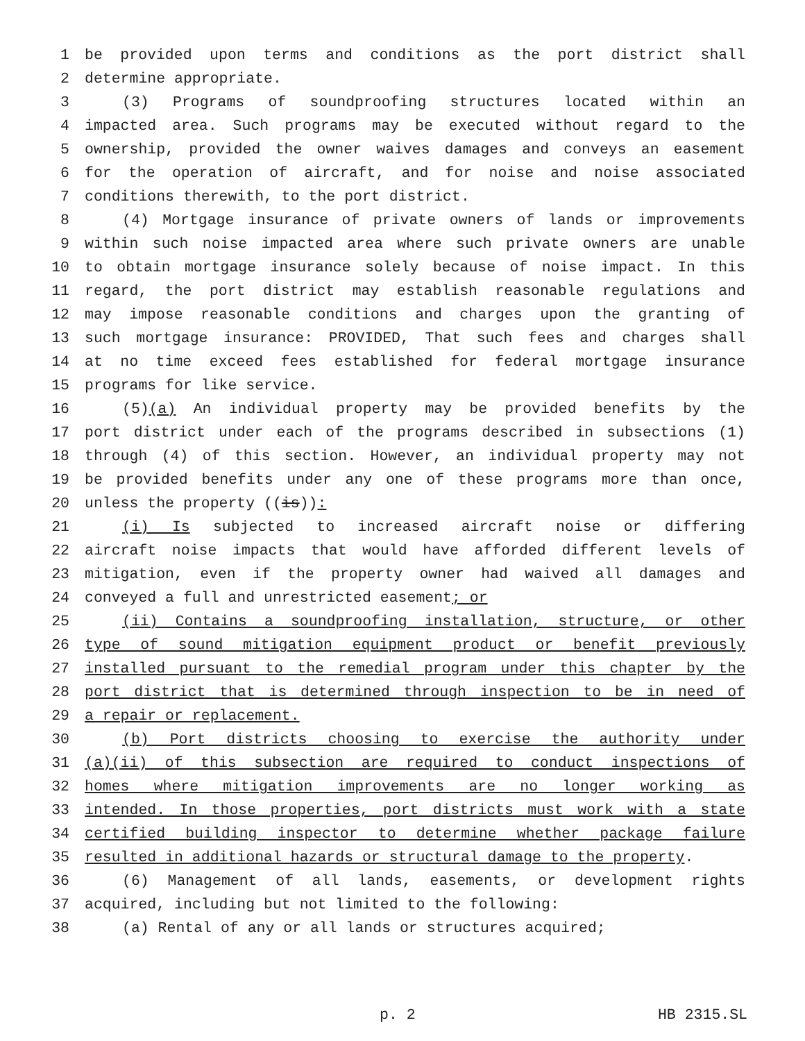1 be provided upon terms and conditions as the port district shall
2 determine appropriate.
3 (3) Programs of soundproofing structures located within an
4 impacted area. Such programs may be executed without regard to the
5 ownership, provided the owner waives damages and conveys an easement
6 for the operation of aircraft, and for noise and noise associated
7 conditions therewith, to the port district.
8 (4) Mortgage insurance of private owners of lands or improvements
9 within such noise impacted area where such private owners are unable
10 to obtain mortgage insurance solely because of noise impact. In this
11 regard, the port district may establish reasonable regulations and
12 may impose reasonable conditions and charges upon the granting of
13 such mortgage insurance: PROVIDED, That such fees and charges shall
14 at no time exceed fees established for federal mortgage insurance
15 programs for like service.
16 (5)(a) An individual property may be provided benefits by the
17 port district under each of the programs described in subsections (1)
18 through (4) of this section. However, an individual property may not
19 be provided benefits under any one of these programs more than once,
20 unless the property ((is)):
21 (i) Is subjected to increased aircraft noise or differing
22 aircraft noise impacts that would have afforded different levels of
23 mitigation, even if the property owner had waived all damages and
24 conveyed a full and unrestricted easement; or
25 (ii) Contains a soundproofing installation, structure, or other
26 type of sound mitigation equipment product or benefit previously
27 installed pursuant to the remedial program under this chapter by the
28 port district that is determined through inspection to be in need of
29 a repair or replacement.
30 (b) Port districts choosing to exercise the authority under
31 (a)(ii) of this subsection are required to conduct inspections of
32 homes where mitigation improvements are no longer working as
33 intended. In those properties, port districts must work with a state
34 certified building inspector to determine whether package failure
35 resulted in additional hazards or structural damage to the property.
36 (6) Management of all lands, easements, or development rights
37 acquired, including but not limited to the following:
38 (a) Rental of any or all lands or structures acquired;
p. 2 HB 2315.SL